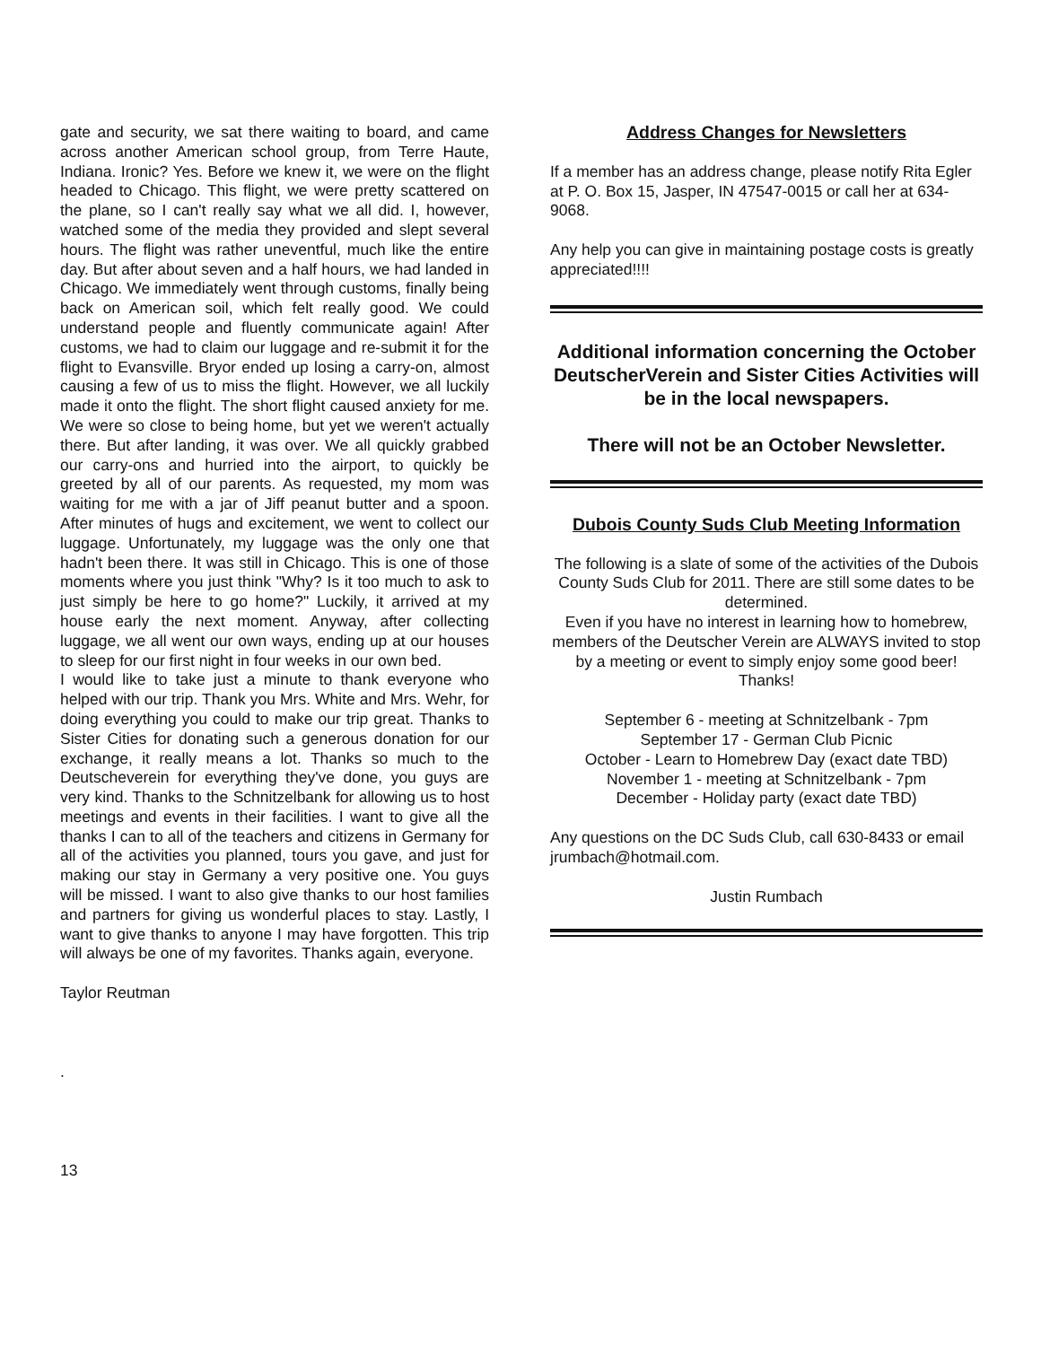gate and security, we sat there waiting to board, and came across another American school group, from Terre Haute, Indiana. Ironic? Yes. Before we knew it, we were on the flight headed to Chicago. This flight, we were pretty scattered on the plane, so I can't really say what we all did. I, however, watched some of the media they provided and slept several hours. The flight was rather uneventful, much like the entire day. But after about seven and a half hours, we had landed in Chicago. We immediately went through customs, finally being back on American soil, which felt really good. We could understand people and fluently communicate again! After customs, we had to claim our luggage and re-submit it for the flight to Evansville. Bryor ended up losing a carry-on, almost causing a few of us to miss the flight. However, we all luckily made it onto the flight. The short flight caused anxiety for me. We were so close to being home, but yet we weren't actually there. But after landing, it was over. We all quickly grabbed our carry-ons and hurried into the airport, to quickly be greeted by all of our parents. As requested, my mom was waiting for me with a jar of Jiff peanut butter and a spoon. After minutes of hugs and excitement, we went to collect our luggage. Unfortunately, my luggage was the only one that hadn't been there. It was still in Chicago. This is one of those moments where you just think "Why? Is it too much to ask to just simply be here to go home?" Luckily, it arrived at my house early the next moment. Anyway, after collecting luggage, we all went our own ways, ending up at our houses to sleep for our first night in four weeks in our own bed.
I would like to take just a minute to thank everyone who helped with our trip. Thank you Mrs. White and Mrs. Wehr, for doing everything you could to make our trip great. Thanks to Sister Cities for donating such a generous donation for our exchange, it really means a lot. Thanks so much to the Deutscheverein for everything they've done, you guys are very kind. Thanks to the Schnitzelbank for allowing us to host meetings and events in their facilities. I want to give all the thanks I can to all of the teachers and citizens in Germany for all of the activities you planned, tours you gave, and just for making our stay in Germany a very positive one. You guys will be missed. I want to also give thanks to our host families and partners for giving us wonderful places to stay. Lastly, I want to give thanks to anyone I may have forgotten. This trip will always be one of my favorites. Thanks again, everyone.
Taylor Reutman
.
13
Address Changes for Newsletters
If a member has an address change, please notify Rita Egler at P. O. Box 15, Jasper, IN 47547-0015 or call her at 634-9068.
Any help you can give in maintaining postage costs is greatly appreciated!!!!
Additional information concerning the October DeutscherVerein and Sister Cities Activities will be in the local newspapers.
There will not be an October Newsletter.
Dubois County Suds Club Meeting Information
The following is a slate of some of the activities of the Dubois County Suds Club for 2011. There are still some dates to be determined.
Even if you have no interest in learning how to homebrew, members of the Deutscher Verein are ALWAYS invited to stop by a meeting or event to simply enjoy some good beer! Thanks!
September 6 - meeting at Schnitzelbank - 7pm
September 17 - German Club Picnic
October - Learn to Homebrew Day (exact date TBD)
November 1 - meeting at Schnitzelbank - 7pm
December - Holiday party (exact date TBD)
Any questions on the DC Suds Club, call 630-8433 or email jrumbach@hotmail.com.
Justin Rumbach